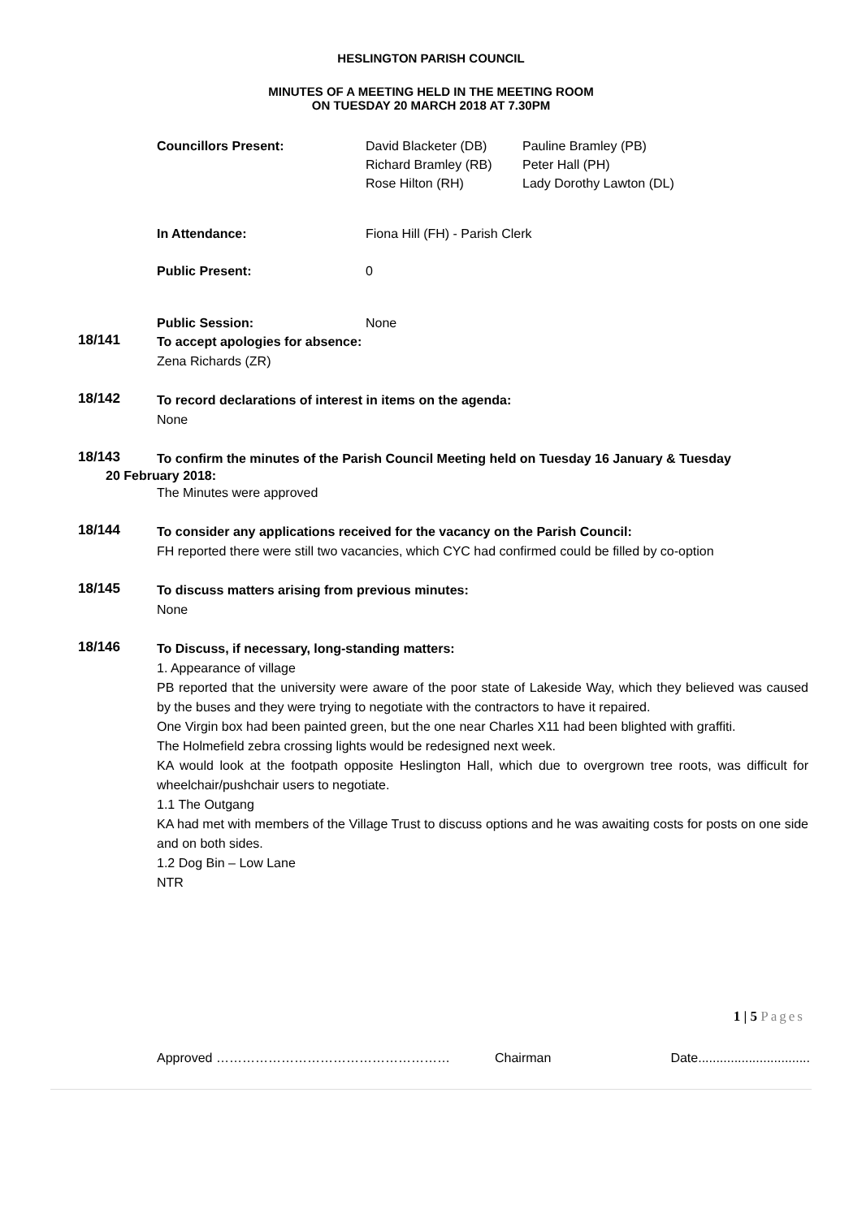HESLINGTON PARISH COUNCIL
MINUTES OF A MEETING HELD IN THE MEETING ROOM
ON TUESDAY 20 MARCH 2018 AT 7.30PM
Councillors Present: David Blacketer (DB)
Richard Bramley (RB)
Rose Hilton (RH)
Pauline Bramley (PB)
Peter Hall (PH)
Lady Dorothy Lawton (DL)
In Attendance: Fiona Hill (FH) - Parish Clerk
Public Present: 0
Public Session: None
18/141
To accept apologies for absence:
Zena Richards (ZR)
18/142
To record declarations of interest in items on the agenda:
None
18/143
To confirm the minutes of the Parish Council Meeting held on Tuesday 16 January & Tuesday
20 February 2018:
The Minutes were approved
18/144
To consider any applications received for the vacancy on the Parish Council:
FH reported there were still two vacancies, which CYC had confirmed could be filled by co-option
18/145
To discuss matters arising from previous minutes:
None
18/146
To Discuss, if necessary, long-standing matters:
1. Appearance of village
PB reported that the university were aware of the poor state of Lakeside Way, which they believed was caused by the buses and they were trying to negotiate with the contractors to have it repaired.
One Virgin box had been painted green, but the one near Charles X11 had been blighted with graffiti.
The Holmefield zebra crossing lights would be redesigned next week.
KA would look at the footpath opposite Heslington Hall, which due to overgrown tree roots, was difficult for wheelchair/pushchair users to negotiate.
1.1 The Outgang
KA had met with members of the Village Trust to discuss options and he was awaiting costs for posts on one side and on both sides.
1.2 Dog Bin – Low Lane
NTR
1 | 5 Pages
Approved ……………………………………………… Chairman Date...............................